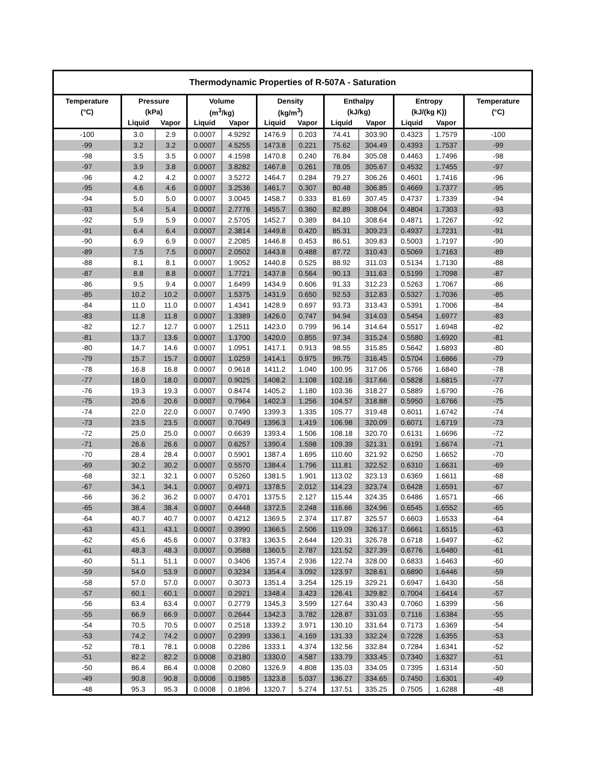| Thermodynamic Properties of R-507A - Saturation | | | | | | | | | | | |
| --- | --- | --- | --- | --- | --- | --- | --- | --- | --- | --- | --- |
| Temperature | Pressure | | Volume | | Density | | Enthalpy | | Entropy | | Temperature |
| (°C) | (kPa) | | (m<sup>3</sup>/kg) | | (kg/m<sup>3</sup>) | | (kJ/kg) | | (kJ/(kg K)) | | (°C) |
| | Liquid | Vapor | Liquid | Vapor | Liquid | Vapor | Liquid | Vapor | Liquid | Vapor | |
| -100 | 3.0 | 2.9 | 0.0007 | 4.9292 | 1476.9 | 0.203 | 74.41 | 303.90 | 0.4323 | 1.7579 | -100 |
| -99 | 3.2 | 3.2 | 0.0007 | 4.5255 | 1473.8 | 0.221 | 75.62 | 304.49 | 0.4393 | 1.7537 | -99 |
| -98 | 3.5 | 3.5 | 0.0007 | 4.1598 | 1470.8 | 0.240 | 76.84 | 305.08 | 0.4463 | 1.7496 | -98 |
| -97 | 3.9 | 3.8 | 0.0007 | 3.8282 | 1467.8 | 0.261 | 78.05 | 305.67 | 0.4532 | 1.7455 | -97 |
| -96 | 4.2 | 4.2 | 0.0007 | 3.5272 | 1464.7 | 0.284 | 79.27 | 306.26 | 0.4601 | 1.7416 | -96 |
| -95 | 4.6 | 4.6 | 0.0007 | 3.2536 | 1461.7 | 0.307 | 80.48 | 306.85 | 0.4669 | 1.7377 | -95 |
| -94 | 5.0 | 5.0 | 0.0007 | 3.0045 | 1458.7 | 0.333 | 81.69 | 307.45 | 0.4737 | 1.7339 | -94 |
| -93 | 5.4 | 5.4 | 0.0007 | 2.7776 | 1455.7 | 0.360 | 82.89 | 308.04 | 0.4804 | 1.7303 | -93 |
| -92 | 5.9 | 5.9 | 0.0007 | 2.5705 | 1452.7 | 0.389 | 84.10 | 308.64 | 0.4871 | 1.7267 | -92 |
| -91 | 6.4 | 6.4 | 0.0007 | 2.3814 | 1449.8 | 0.420 | 85.31 | 309.23 | 0.4937 | 1.7231 | -91 |
| -90 | 6.9 | 6.9 | 0.0007 | 2.2085 | 1446.8 | 0.453 | 86.51 | 309.83 | 0.5003 | 1.7197 | -90 |
| -89 | 7.5 | 7.5 | 0.0007 | 2.0502 | 1443.8 | 0.488 | 87.72 | 310.43 | 0.5069 | 1.7163 | -89 |
| -88 | 8.1 | 8.1 | 0.0007 | 1.9052 | 1440.8 | 0.525 | 88.92 | 311.03 | 0.5134 | 1.7130 | -88 |
| -87 | 8.8 | 8.8 | 0.0007 | 1.7721 | 1437.8 | 0.564 | 90.13 | 311.63 | 0.5199 | 1.7098 | -87 |
| -86 | 9.5 | 9.4 | 0.0007 | 1.6499 | 1434.9 | 0.606 | 91.33 | 312.23 | 0.5263 | 1.7067 | -86 |
| -85 | 10.2 | 10.2 | 0.0007 | 1.5375 | 1431.9 | 0.650 | 92.53 | 312.83 | 0.5327 | 1.7036 | -85 |
| -84 | 11.0 | 11.0 | 0.0007 | 1.4341 | 1428.9 | 0.697 | 93.73 | 313.43 | 0.5391 | 1.7006 | -84 |
| -83 | 11.8 | 11.8 | 0.0007 | 1.3389 | 1426.0 | 0.747 | 94.94 | 314.03 | 0.5454 | 1.6977 | -83 |
| -82 | 12.7 | 12.7 | 0.0007 | 1.2511 | 1423.0 | 0.799 | 96.14 | 314.64 | 0.5517 | 1.6948 | -82 |
| -81 | 13.7 | 13.6 | 0.0007 | 1.1700 | 1420.0 | 0.855 | 97.34 | 315.24 | 0.5580 | 1.6920 | -81 |
| -80 | 14.7 | 14.6 | 0.0007 | 1.0951 | 1417.1 | 0.913 | 98.55 | 315.85 | 0.5642 | 1.6893 | -80 |
| -79 | 15.7 | 15.7 | 0.0007 | 1.0259 | 1414.1 | 0.975 | 99.75 | 316.45 | 0.5704 | 1.6866 | -79 |
| -78 | 16.8 | 16.8 | 0.0007 | 0.9618 | 1411.2 | 1.040 | 100.95 | 317.06 | 0.5766 | 1.6840 | -78 |
| -77 | 18.0 | 18.0 | 0.0007 | 0.9025 | 1408.2 | 1.108 | 102.16 | 317.66 | 0.5828 | 1.6815 | -77 |
| -76 | 19.3 | 19.3 | 0.0007 | 0.8474 | 1405.2 | 1.180 | 103.36 | 318.27 | 0.5889 | 1.6790 | -76 |
| -75 | 20.6 | 20.6 | 0.0007 | 0.7964 | 1402.3 | 1.256 | 104.57 | 318.88 | 0.5950 | 1.6766 | -75 |
| -74 | 22.0 | 22.0 | 0.0007 | 0.7490 | 1399.3 | 1.335 | 105.77 | 319.48 | 0.6011 | 1.6742 | -74 |
| -73 | 23.5 | 23.5 | 0.0007 | 0.7049 | 1396.3 | 1.419 | 106.98 | 320.09 | 0.6071 | 1.6719 | -73 |
| -72 | 25.0 | 25.0 | 0.0007 | 0.6639 | 1393.4 | 1.506 | 108.18 | 320.70 | 0.6131 | 1.6696 | -72 |
| -71 | 26.6 | 26.6 | 0.0007 | 0.6257 | 1390.4 | 1.598 | 109.39 | 321.31 | 0.6191 | 1.6674 | -71 |
| -70 | 28.4 | 28.4 | 0.0007 | 0.5901 | 1387.4 | 1.695 | 110.60 | 321.92 | 0.6250 | 1.6652 | -70 |
| -69 | 30.2 | 30.2 | 0.0007 | 0.5570 | 1384.4 | 1.796 | 111.81 | 322.52 | 0.6310 | 1.6631 | -69 |
| -68 | 32.1 | 32.1 | 0.0007 | 0.5260 | 1381.5 | 1.901 | 113.02 | 323.13 | 0.6369 | 1.6611 | -68 |
| -67 | 34.1 | 34.1 | 0.0007 | 0.4971 | 1378.5 | 2.012 | 114.23 | 323.74 | 0.6428 | 1.6591 | -67 |
| -66 | 36.2 | 36.2 | 0.0007 | 0.4701 | 1375.5 | 2.127 | 115.44 | 324.35 | 0.6486 | 1.6571 | -66 |
| -65 | 38.4 | 38.4 | 0.0007 | 0.4448 | 1372.5 | 2.248 | 116.66 | 324.96 | 0.6545 | 1.6552 | -65 |
| -64 | 40.7 | 40.7 | 0.0007 | 0.4212 | 1369.5 | 2.374 | 117.87 | 325.57 | 0.6603 | 1.6533 | -64 |
| -63 | 43.1 | 43.1 | 0.0007 | 0.3990 | 1366.5 | 2.506 | 119.09 | 326.17 | 0.6661 | 1.6515 | -63 |
| -62 | 45.6 | 45.6 | 0.0007 | 0.3783 | 1363.5 | 2.644 | 120.31 | 326.78 | 0.6718 | 1.6497 | -62 |
| -61 | 48.3 | 48.3 | 0.0007 | 0.3588 | 1360.5 | 2.787 | 121.52 | 327.39 | 0.6776 | 1.6480 | -61 |
| -60 | 51.1 | 51.1 | 0.0007 | 0.3406 | 1357.4 | 2.936 | 122.74 | 328.00 | 0.6833 | 1.6463 | -60 |
| -59 | 54.0 | 53.9 | 0.0007 | 0.3234 | 1354.4 | 3.092 | 123.97 | 328.61 | 0.6890 | 1.6446 | -59 |
| -58 | 57.0 | 57.0 | 0.0007 | 0.3073 | 1351.4 | 3.254 | 125.19 | 329.21 | 0.6947 | 1.6430 | -58 |
| -57 | 60.1 | 60.1 | 0.0007 | 0.2921 | 1348.4 | 3.423 | 126.41 | 329.82 | 0.7004 | 1.6414 | -57 |
| -56 | 63.4 | 63.4 | 0.0007 | 0.2779 | 1345.3 | 3.599 | 127.64 | 330.43 | 0.7060 | 1.6399 | -56 |
| -55 | 66.9 | 66.9 | 0.0007 | 0.2644 | 1342.3 | 3.782 | 128.87 | 331.03 | 0.7116 | 1.6384 | -55 |
| -54 | 70.5 | 70.5 | 0.0007 | 0.2518 | 1339.2 | 3.971 | 130.10 | 331.64 | 0.7173 | 1.6369 | -54 |
| -53 | 74.2 | 74.2 | 0.0007 | 0.2399 | 1336.1 | 4.169 | 131.33 | 332.24 | 0.7228 | 1.6355 | -53 |
| -52 | 78.1 | 78.1 | 0.0008 | 0.2286 | 1333.1 | 4.374 | 132.56 | 332.84 | 0.7284 | 1.6341 | -52 |
| -51 | 82.2 | 82.2 | 0.0008 | 0.2180 | 1330.0 | 4.587 | 133.79 | 333.45 | 0.7340 | 1.6327 | -51 |
| -50 | 86.4 | 86.4 | 0.0008 | 0.2080 | 1326.9 | 4.808 | 135.03 | 334.05 | 0.7395 | 1.6314 | -50 |
| -49 | 90.8 | 90.8 | 0.0008 | 0.1985 | 1323.8 | 5.037 | 136.27 | 334.65 | 0.7450 | 1.6301 | -49 |
| -48 | 95.3 | 95.3 | 0.0008 | 0.1896 | 1320.7 | 5.274 | 137.51 | 335.25 | 0.7505 | 1.6288 | -48 |